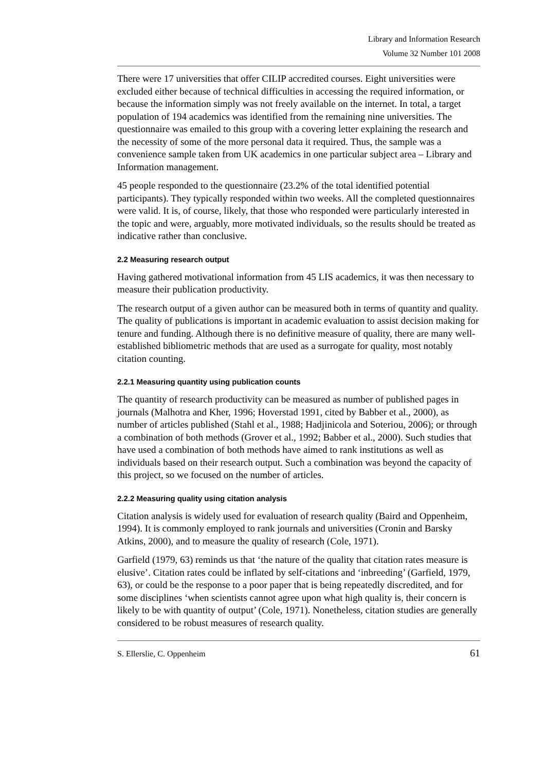Library and Information Research
Volume 32 Number 101 2008
There were 17 universities that offer CILIP accredited courses. Eight universities were excluded either because of technical difficulties in accessing the required information, or because the information simply was not freely available on the internet. In total, a target population of 194 academics was identified from the remaining nine universities. The questionnaire was emailed to this group with a covering letter explaining the research and the necessity of some of the more personal data it required. Thus, the sample was a convenience sample taken from UK academics in one particular subject area – Library and Information management.
45 people responded to the questionnaire (23.2% of the total identified potential participants). They typically responded within two weeks. All the completed questionnaires were valid. It is, of course, likely, that those who responded were particularly interested in the topic and were, arguably, more motivated individuals, so the results should be treated as indicative rather than conclusive.
2.2 Measuring research output
Having gathered motivational information from 45 LIS academics, it was then necessary to measure their publication productivity.
The research output of a given author can be measured both in terms of quantity and quality. The quality of publications is important in academic evaluation to assist decision making for tenure and funding. Although there is no definitive measure of quality, there are many well-established bibliometric methods that are used as a surrogate for quality, most notably citation counting.
2.2.1 Measuring quantity using publication counts
The quantity of research productivity can be measured as number of published pages in journals (Malhotra and Kher, 1996; Hoverstad 1991, cited by Babber et al., 2000), as number of articles published (Stahl et al., 1988; Hadjinicola and Soteriou, 2006); or through a combination of both methods (Grover et al., 1992; Babber et al., 2000). Such studies that have used a combination of both methods have aimed to rank institutions as well as individuals based on their research output. Such a combination was beyond the capacity of this project, so we focused on the number of articles.
2.2.2 Measuring quality using citation analysis
Citation analysis is widely used for evaluation of research quality (Baird and Oppenheim, 1994). It is commonly employed to rank journals and universities (Cronin and Barsky Atkins, 2000), and to measure the quality of research (Cole, 1971).
Garfield (1979, 63) reminds us that ‘the nature of the quality that citation rates measure is elusive’. Citation rates could be inflated by self-citations and ‘inbreeding’ (Garfield, 1979, 63), or could be the response to a poor paper that is being repeatedly discredited, and for some disciplines ‘when scientists cannot agree upon what high quality is, their concern is likely to be with quantity of output’ (Cole, 1971). Nonetheless, citation studies are generally considered to be robust measures of research quality.
S. Ellerslie, C. Oppenheim 61